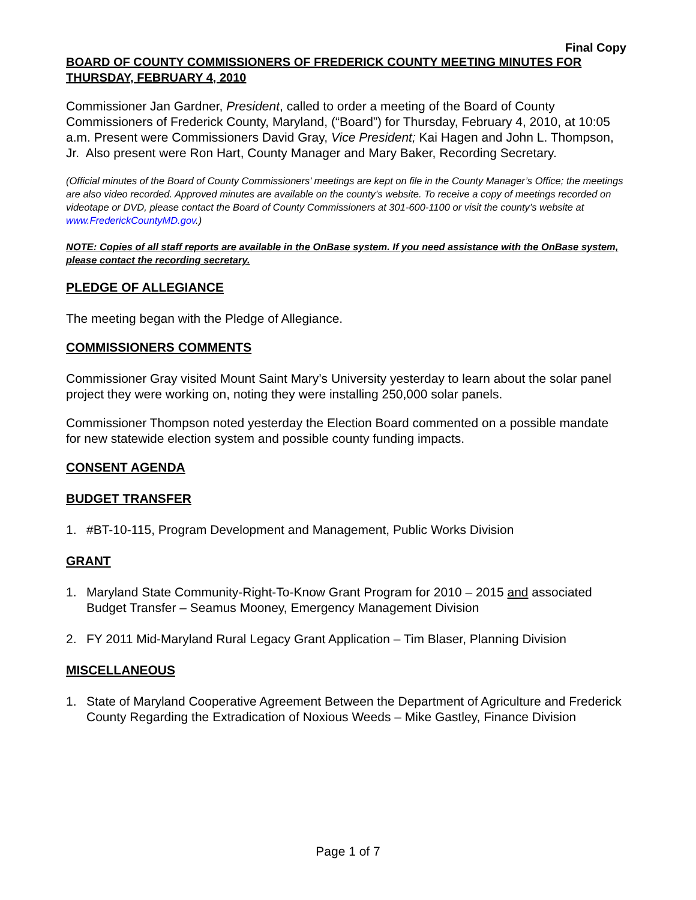Final Copy
BOARD OF COUNTY COMMISSIONERS OF FREDERICK COUNTY MEETING MINUTES FOR THURSDAY, FEBRUARY 4, 2010
Commissioner Jan Gardner, President, called to order a meeting of the Board of County Commissioners of Frederick County, Maryland, (“Board”) for Thursday, February 4, 2010, at 10:05 a.m. Present were Commissioners David Gray, Vice President; Kai Hagen and John L. Thompson, Jr. Also present were Ron Hart, County Manager and Mary Baker, Recording Secretary.
(Official minutes of the Board of County Commissioners’ meetings are kept on file in the County Manager’s Office; the meetings are also video recorded. Approved minutes are available on the county’s website. To receive a copy of meetings recorded on videotape or DVD, please contact the Board of County Commissioners at 301-600-1100 or visit the county’s website at www.FrederickCountyMD.gov.)
NOTE: Copies of all staff reports are available in the OnBase system. If you need assistance with the OnBase system, please contact the recording secretary.
PLEDGE OF ALLEGIANCE
The meeting began with the Pledge of Allegiance.
COMMISSIONERS COMMENTS
Commissioner Gray visited Mount Saint Mary’s University yesterday to learn about the solar panel project they were working on, noting they were installing 250,000 solar panels.
Commissioner Thompson noted yesterday the Election Board commented on a possible mandate for new statewide election system and possible county funding impacts.
CONSENT AGENDA
BUDGET TRANSFER
1. #BT-10-115, Program Development and Management, Public Works Division
GRANT
1. Maryland State Community-Right-To-Know Grant Program for 2010 – 2015 and associated Budget Transfer – Seamus Mooney, Emergency Management Division
2. FY 2011 Mid-Maryland Rural Legacy Grant Application – Tim Blaser, Planning Division
MISCELLANEOUS
1. State of Maryland Cooperative Agreement Between the Department of Agriculture and Frederick County Regarding the Extradication of Noxious Weeds – Mike Gastley, Finance Division
Page 1 of 7